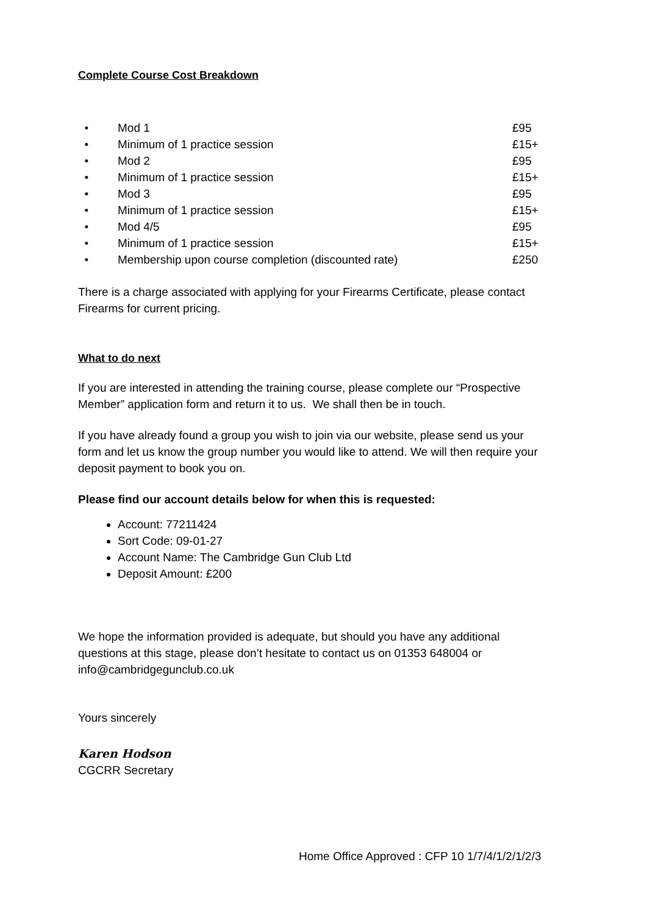Complete Course Cost Breakdown
• Mod 1 £95
• Minimum of 1 practice session £15+
• Mod 2 £95
• Minimum of 1 practice session £15+
• Mod 3 £95
• Minimum of 1 practice session £15+
• Mod 4/5 £95
• Minimum of 1 practice session £15+
• Membership upon course completion (discounted rate) £250
There is a charge associated with applying for your Firearms Certificate, please contact Firearms for current pricing.
What to do next
If you are interested in attending the training course, please complete our “Prospective Member” application form and return it to us. We shall then be in touch.
If you have already found a group you wish to join via our website, please send us your form and let us know the group number you would like to attend. We will then require your deposit payment to book you on.
Please find our account details below for when this is requested:
Account: 77211424
Sort Code: 09-01-27
Account Name: The Cambridge Gun Club Ltd
Deposit Amount: £200
We hope the information provided is adequate, but should you have any additional questions at this stage, please don’t hesitate to contact us on 01353 648004 or info@cambridgegunclub.co.uk
Yours sincerely
Karen Hodson
CGCRR Secretary
Home Office Approved : CFP 10 1/7/4/1/2/1/2/3